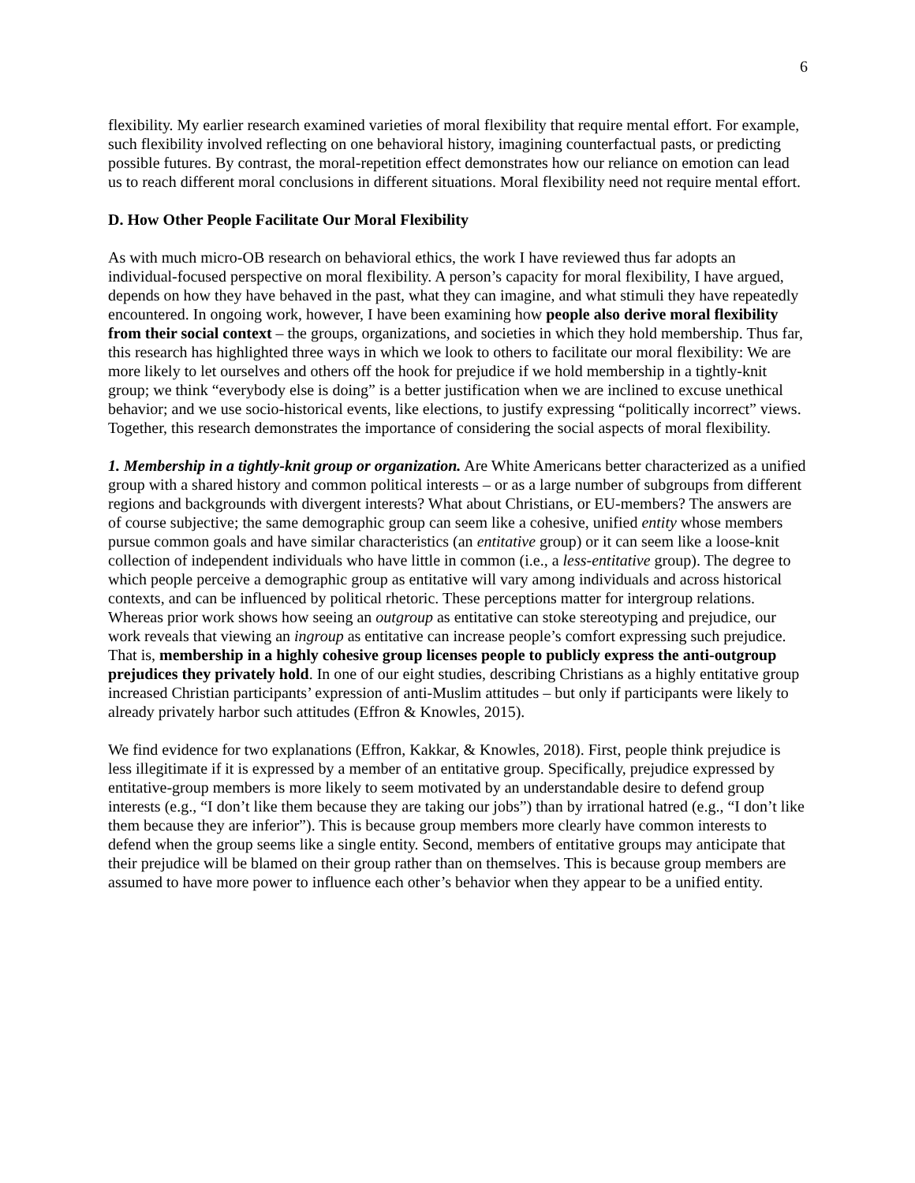6
flexibility. My earlier research examined varieties of moral flexibility that require mental effort. For example, such flexibility involved reflecting on one behavioral history, imagining counterfactual pasts, or predicting possible futures. By contrast, the moral-repetition effect demonstrates how our reliance on emotion can lead us to reach different moral conclusions in different situations. Moral flexibility need not require mental effort.
D. How Other People Facilitate Our Moral Flexibility
As with much micro-OB research on behavioral ethics, the work I have reviewed thus far adopts an individual-focused perspective on moral flexibility. A person’s capacity for moral flexibility, I have argued, depends on how they have behaved in the past, what they can imagine, and what stimuli they have repeatedly encountered. In ongoing work, however, I have been examining how people also derive moral flexibility from their social context – the groups, organizations, and societies in which they hold membership. Thus far, this research has highlighted three ways in which we look to others to facilitate our moral flexibility: We are more likely to let ourselves and others off the hook for prejudice if we hold membership in a tightly-knit group; we think “everybody else is doing” is a better justification when we are inclined to excuse unethical behavior; and we use socio-historical events, like elections, to justify expressing “politically incorrect” views. Together, this research demonstrates the importance of considering the social aspects of moral flexibility.
1. Membership in a tightly-knit group or organization. Are White Americans better characterized as a unified group with a shared history and common political interests – or as a large number of subgroups from different regions and backgrounds with divergent interests? What about Christians, or EU-members? The answers are of course subjective; the same demographic group can seem like a cohesive, unified entity whose members pursue common goals and have similar characteristics (an entitative group) or it can seem like a loose-knit collection of independent individuals who have little in common (i.e., a less-entitative group). The degree to which people perceive a demographic group as entitative will vary among individuals and across historical contexts, and can be influenced by political rhetoric. These perceptions matter for intergroup relations. Whereas prior work shows how seeing an outgroup as entitative can stoke stereotyping and prejudice, our work reveals that viewing an ingroup as entitative can increase people’s comfort expressing such prejudice. That is, membership in a highly cohesive group licenses people to publicly express the anti-outgroup prejudices they privately hold. In one of our eight studies, describing Christians as a highly entitative group increased Christian participants’ expression of anti-Muslim attitudes – but only if participants were likely to already privately harbor such attitudes (Effron & Knowles, 2015).
We find evidence for two explanations (Effron, Kakkar, & Knowles, 2018). First, people think prejudice is less illegitimate if it is expressed by a member of an entitative group. Specifically, prejudice expressed by entitative-group members is more likely to seem motivated by an understandable desire to defend group interests (e.g., “I don’t like them because they are taking our jobs”) than by irrational hatred (e.g., “I don’t like them because they are inferior”). This is because group members more clearly have common interests to defend when the group seems like a single entity. Second, members of entitative groups may anticipate that their prejudice will be blamed on their group rather than on themselves. This is because group members are assumed to have more power to influence each other’s behavior when they appear to be a unified entity.